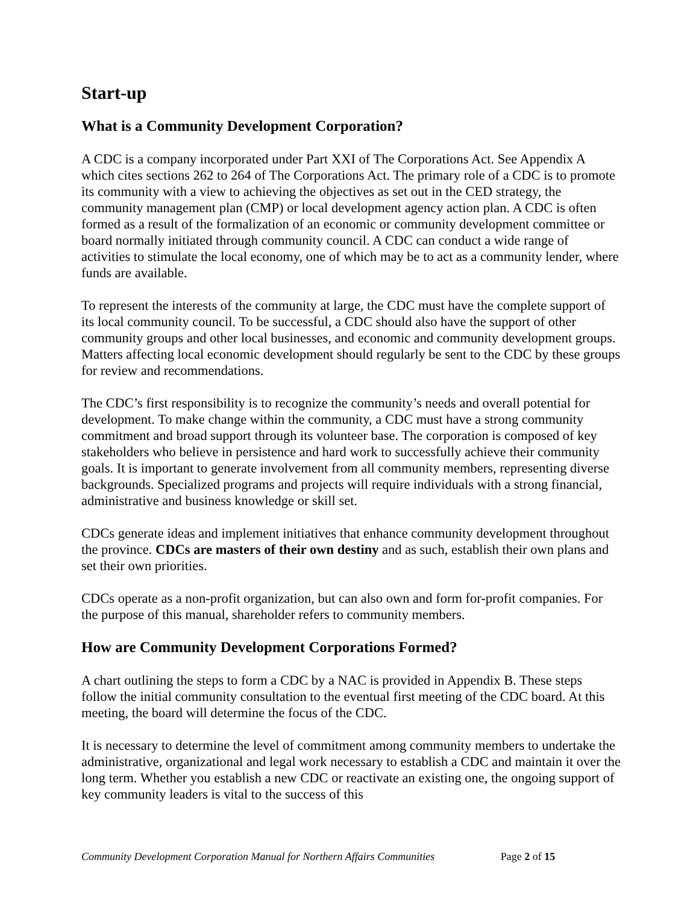Start-up
What is a Community Development Corporation?
A CDC is a company incorporated under Part XXI of The Corporations Act. See Appendix A which cites sections 262 to 264 of The Corporations Act. The primary role of a CDC is to promote its community with a view to achieving the objectives as set out in the CED strategy, the community management plan (CMP) or local development agency action plan. A CDC is often formed as a result of the formalization of an economic or community development committee or board normally initiated through community council. A CDC can conduct a wide range of activities to stimulate the local economy, one of which may be to act as a community lender, where funds are available.
To represent the interests of the community at large, the CDC must have the complete support of its local community council. To be successful, a CDC should also have the support of other community groups and other local businesses, and economic and community development groups. Matters affecting local economic development should regularly be sent to the CDC by these groups for review and recommendations.
The CDC’s first responsibility is to recognize the community’s needs and overall potential for development. To make change within the community, a CDC must have a strong community commitment and broad support through its volunteer base. The corporation is composed of key stakeholders who believe in persistence and hard work to successfully achieve their community goals. It is important to generate involvement from all community members, representing diverse backgrounds. Specialized programs and projects will require individuals with a strong financial, administrative and business knowledge or skill set.
CDCs generate ideas and implement initiatives that enhance community development throughout the province. CDCs are masters of their own destiny and as such, establish their own plans and set their own priorities.
CDCs operate as a non-profit organization, but can also own and form for-profit companies. For the purpose of this manual, shareholder refers to community members.
How are Community Development Corporations Formed?
A chart outlining the steps to form a CDC by a NAC is provided in Appendix B. These steps follow the initial community consultation to the eventual first meeting of the CDC board. At this meeting, the board will determine the focus of the CDC.
It is necessary to determine the level of commitment among community members to undertake the administrative, organizational and legal work necessary to establish a CDC and maintain it over the long term. Whether you establish a new CDC or reactivate an existing one, the ongoing support of key community leaders is vital to the success of this
Community Development Corporation Manual for Northern Affairs Communities Page 2 of 15